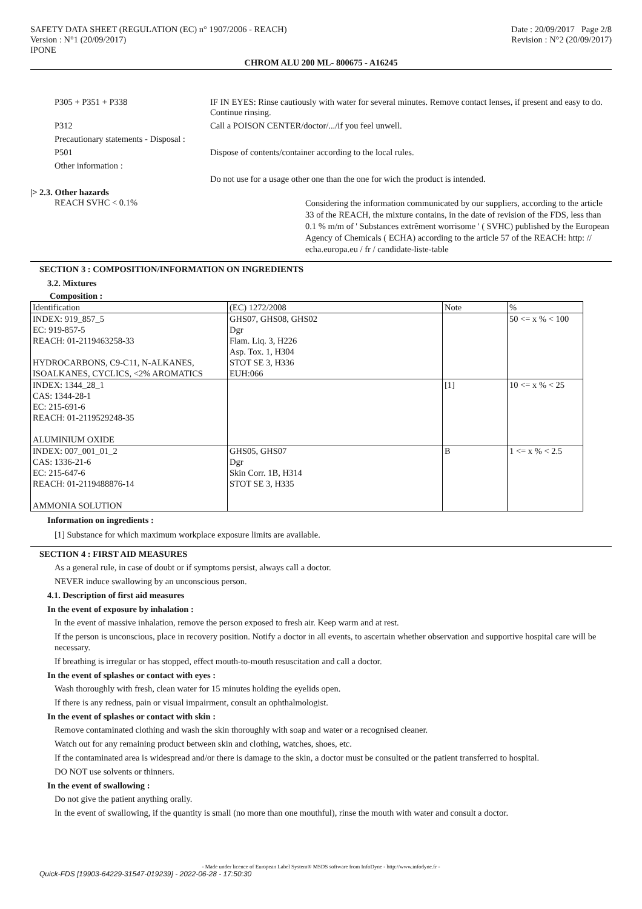SAFETY DATA SHEET (REGULATION (EC) n° 1907/2006 - REACH)
Version : N°1 (20/09/2017)
IPONE
Date : 20/09/2017 Page 2/8
Revision : N°2 (20/09/2017)
CHROM ALU 200 ML- 800675 - A16245
P305 + P351 + P338 IF IN EYES: Rinse cautiously with water for several minutes. Remove contact lenses, if present and easy to do. Continue rinsing.
P312 Call a POISON CENTER/doctor/.../if you feel unwell.
Precautionary statements - Disposal :
P501 Dispose of contents/container according to the local rules.
Other information :
Do not use for a usage other one than the one for wich the product is intended.
|> 2.3. Other hazards
REACH SVHC < 0.1%
Considering the information communicated by our suppliers, according to the article 33 of the REACH, the mixture contains, in the date of revision of the FDS, less than 0.1 % m/m of ' Substances extrêment worrisome ' ( SVHC) published by the European Agency of Chemicals ( ECHA) according to the article 57 of the REACH: http: // echa.europa.eu / fr / candidate-liste-table
SECTION 3 : COMPOSITION/INFORMATION ON INGREDIENTS
3.2. Mixtures
Composition :
| Identification | (EC) 1272/2008 | Note | % |
| INDEX: 919_857_5 EC: 919-857-5 REACH: 01-2119463258-33 HYDROCARBONS, C9-C11, N-ALKANES, ISOALKANES, CYCLICS, <2% AROMATICS | GHS07, GHS08, GHS02 Dgr Flam. Liq. 3, H226 Asp. Tox. 1, H304 STOT SE 3, H336 EUH:066 | | 50 <= x % < 100 |
| INDEX: 1344_28_1 CAS: 1344-28-1 EC: 215-691-6 REACH: 01-2119529248-35 ALUMINIUM OXIDE | | [1] | 10 <= x % < 25 |
| INDEX: 007_001_01_2 CAS: 1336-21-6 EC: 215-647-6 REACH: 01-2119488876-14 AMMONIA SOLUTION | GHS05, GHS07 Dgr Skin Corr. 1B, H314 STOT SE 3, H335 | B | 1 <= x % < 2.5 |
Information on ingredients :
[1] Substance for which maximum workplace exposure limits are available.
SECTION 4 : FIRST AID MEASURES
As a general rule, in case of doubt or if symptoms persist, always call a doctor.
NEVER induce swallowing by an unconscious person.
4.1. Description of first aid measures
In the event of exposure by inhalation :
In the event of massive inhalation, remove the person exposed to fresh air. Keep warm and at rest.
If the person is unconscious, place in recovery position. Notify a doctor in all events, to ascertain whether observation and supportive hospital care will be necessary.
If breathing is irregular or has stopped, effect mouth-to-mouth resuscitation and call a doctor.
In the event of splashes or contact with eyes :
Wash thoroughly with fresh, clean water for 15 minutes holding the eyelids open.
If there is any redness, pain or visual impairment, consult an ophthalmologist.
In the event of splashes or contact with skin :
Remove contaminated clothing and wash the skin thoroughly with soap and water or a recognised cleaner.
Watch out for any remaining product between skin and clothing, watches, shoes, etc.
If the contaminated area is widespread and/or there is damage to the skin, a doctor must be consulted or the patient transferred to hospital.
DO NOT use solvents or thinners.
In the event of swallowing :
Do not give the patient anything orally.
In the event of swallowing, if the quantity is small (no more than one mouthful), rinse the mouth with water and consult a doctor.
- Made under licence of European Label System® MSDS software from InfoDyne - http://www.infodyne.fr -
Quick-FDS [19903-64229-31547-019239] - 2022-06-28 - 17:50:30